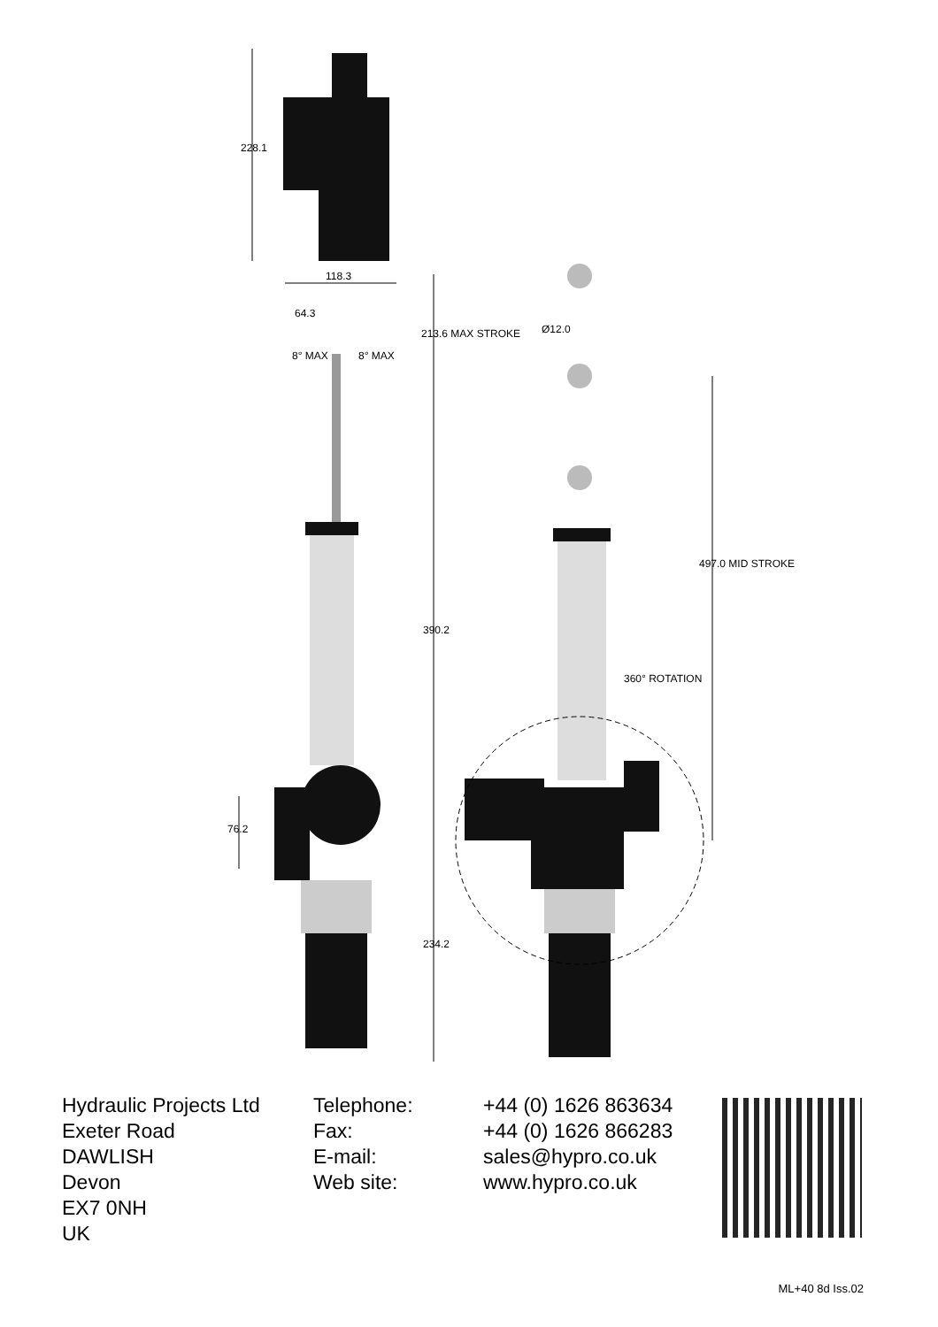228.1
118.3
64.3
8° MAX 8° MAX
213.6 MAX STROKE Ø12.0
390.2
360° ROTATION
497.0 MID STROKE
76.2
234.2
Hydraulic Projects Ltd
Exeter Road
DAWLISH
Devon
EX7 0NH
UK
Telephone:
Fax:
E-mail:
Web site:
+44 (0) 1626 863634
+44 (0) 1626 866283
sales@hypro.co.uk
www.hypro.co.uk
ML+40 8d Iss.02